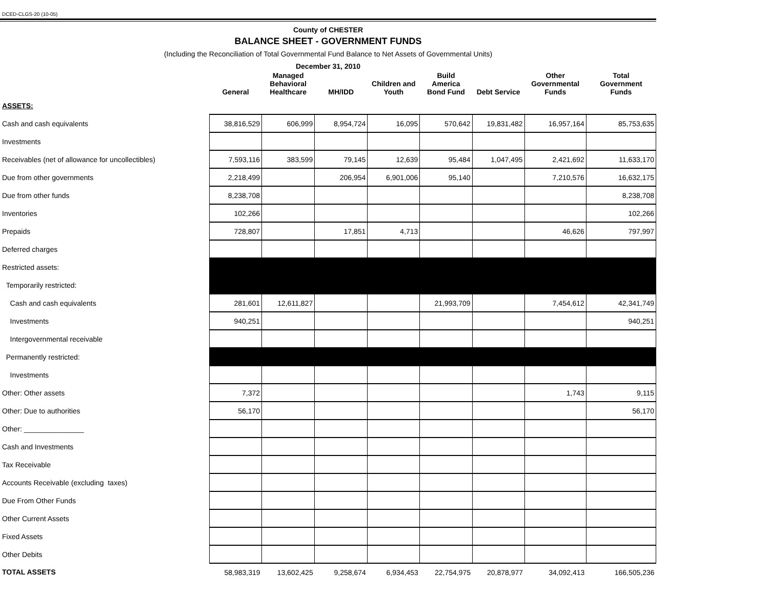DCED-CLGS-20 (10-05)
County of CHESTER
BALANCE SHEET - GOVERNMENT FUNDS
(Including the Reconciliation of Total Governmental Fund Balance to Net Assets of Governmental Units)
December 31, 2010
| | General | Managed Behavioral Healthcare | MH/IDD | Children and Youth | Build America Bond Fund | Debt Service | Other Governmental Funds | Total Government Funds |
| --- | --- | --- | --- | --- | --- | --- | --- | --- |
| ASSETS: | | | | | | | | |
| Cash and cash equivalents | 38,816,529 | 606,999 | 8,954,724 | 16,095 | 570,642 | 19,831,482 | 16,957,164 | 85,753,635 |
| Investments | | | | | | | | |
| Receivables (net of allowance for uncollectibles) | 7,593,116 | 383,599 | 79,145 | 12,639 | 95,484 | 1,047,495 | 2,421,692 | 11,633,170 |
| Due from other governments | 2,218,499 | | 206,954 | 6,901,006 | 95,140 | | 7,210,576 | 16,632,175 |
| Due from other funds | 8,238,708 | | | | | | | 8,238,708 |
| Inventories | 102,266 | | | | | | | 102,266 |
| Prepaids | 728,807 | | 17,851 | 4,713 | | | 46,626 | 797,997 |
| Deferred charges | | | | | | | | |
| Restricted assets: | | | | | | | | |
| Temporarily restricted: | | | | | | | | |
| Cash and cash equivalents | 281,601 | 12,611,827 | | | 21,993,709 | | 7,454,612 | 42,341,749 |
| Investments | 940,251 | | | | | | | 940,251 |
| Intergovernmental receivable | | | | | | | | |
| Permanently restricted: | | | | | | | | |
| Investments | | | | | | | | |
| Other: Other assets | 7,372 | | | | | | 1,743 | 9,115 |
| Other: Due to authorities | 56,170 | | | | | | | 56,170 |
| Other: _______________ | | | | | | | | |
| Cash and Investments | | | | | | | | |
| Tax Receivable | | | | | | | | |
| Accounts Receivable (excluding taxes) | | | | | | | | |
| Due From Other Funds | | | | | | | | |
| Other Current Assets | | | | | | | | |
| Fixed Assets | | | | | | | | |
| Other Debits | | | | | | | | |
| TOTAL ASSETS | 58,983,319 | 13,602,425 | 9,258,674 | 6,934,453 | 22,754,975 | 20,878,977 | 34,092,413 | 166,505,236 |